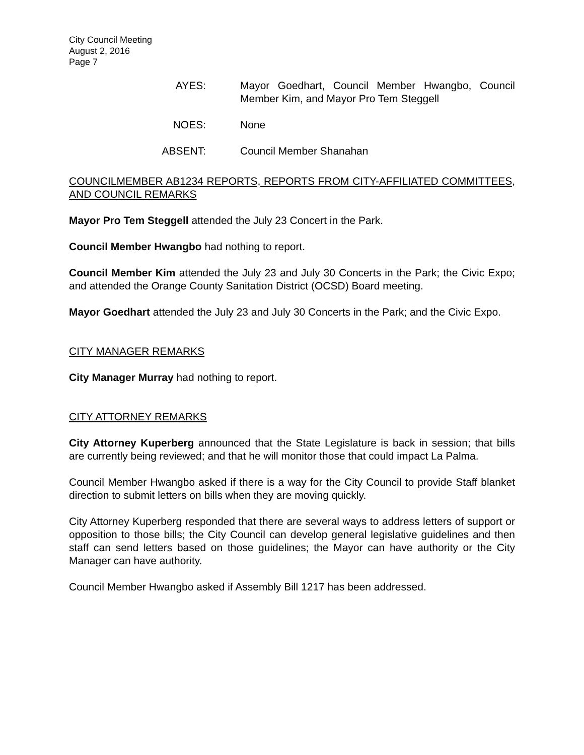City Council Meeting
August 2, 2016
Page 7
AYES: Mayor Goedhart, Council Member Hwangbo, Council Member Kim, and Mayor Pro Tem Steggell
NOES: None
ABSENT: Council Member Shanahan
COUNCILMEMBER AB1234 REPORTS, REPORTS FROM CITY-AFFILIATED COMMITTEES, AND COUNCIL REMARKS
Mayor Pro Tem Steggell attended the July 23 Concert in the Park.
Council Member Hwangbo had nothing to report.
Council Member Kim attended the July 23 and July 30 Concerts in the Park; the Civic Expo; and attended the Orange County Sanitation District (OCSD) Board meeting.
Mayor Goedhart attended the July 23 and July 30 Concerts in the Park; and the Civic Expo.
CITY MANAGER REMARKS
City Manager Murray had nothing to report.
CITY ATTORNEY REMARKS
City Attorney Kuperberg announced that the State Legislature is back in session; that bills are currently being reviewed; and that he will monitor those that could impact La Palma.
Council Member Hwangbo asked if there is a way for the City Council to provide Staff blanket direction to submit letters on bills when they are moving quickly.
City Attorney Kuperberg responded that there are several ways to address letters of support or opposition to those bills; the City Council can develop general legislative guidelines and then staff can send letters based on those guidelines; the Mayor can have authority or the City Manager can have authority.
Council Member Hwangbo asked if Assembly Bill 1217 has been addressed.